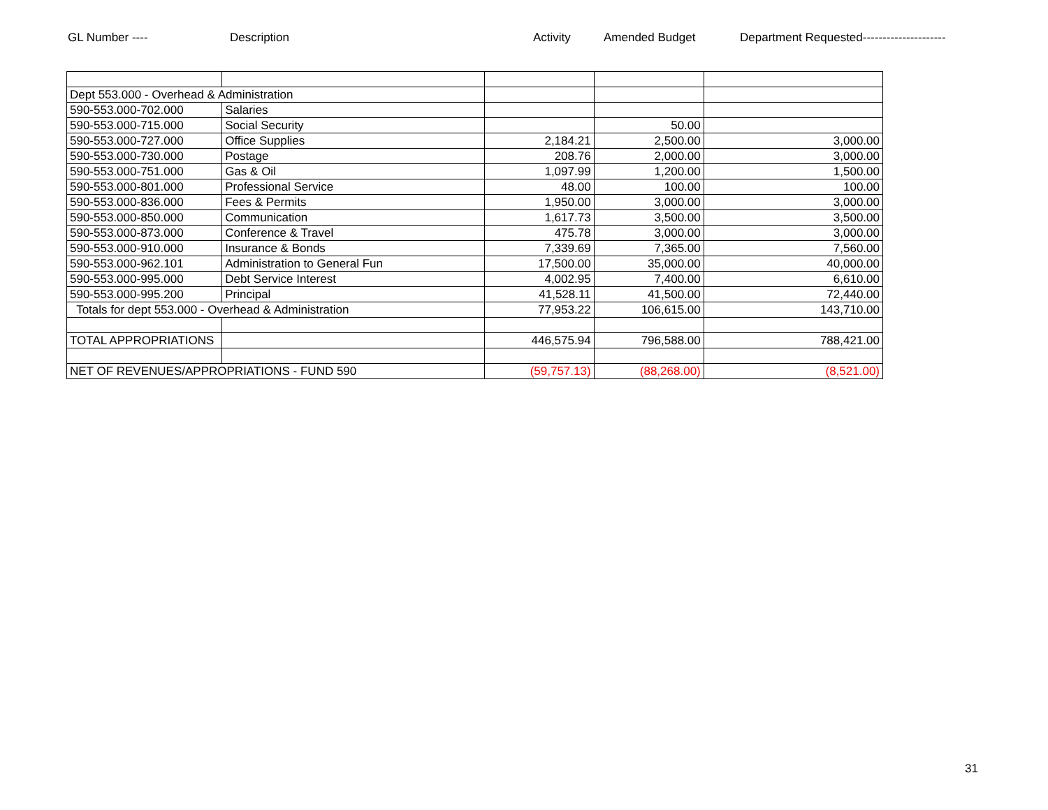GL Number ---- Description Activity Amended Budget Department Requested---------------------
| Dept 553.000 - Overhead & Administration | | | | |
| 590-553.000-702.000 | Salaries | | | |
| 590-553.000-715.000 | Social Security | | 50.00 | |
| 590-553.000-727.000 | Office Supplies | 2,184.21 | 2,500.00 | 3,000.00 |
| 590-553.000-730.000 | Postage | 208.76 | 2,000.00 | 3,000.00 |
| 590-553.000-751.000 | Gas & Oil | 1,097.99 | 1,200.00 | 1,500.00 |
| 590-553.000-801.000 | Professional Service | 48.00 | 100.00 | 100.00 |
| 590-553.000-836.000 | Fees & Permits | 1,950.00 | 3,000.00 | 3,000.00 |
| 590-553.000-850.000 | Communication | 1,617.73 | 3,500.00 | 3,500.00 |
| 590-553.000-873.000 | Conference & Travel | 475.78 | 3,000.00 | 3,000.00 |
| 590-553.000-910.000 | Insurance & Bonds | 7,339.69 | 7,365.00 | 7,560.00 |
| 590-553.000-962.101 | Administration to General Fun | 17,500.00 | 35,000.00 | 40,000.00 |
| 590-553.000-995.000 | Debt Service Interest | 4,002.95 | 7,400.00 | 6,610.00 |
| 590-553.000-995.200 | Principal | 41,528.11 | 41,500.00 | 72,440.00 |
| Totals for dept 553.000 - Overhead & Administration | | 77,953.22 | 106,615.00 | 143,710.00 |
| TOTAL APPROPRIATIONS | | 446,575.94 | 796,588.00 | 788,421.00 |
| NET OF REVENUES/APPROPRIATIONS - FUND 590 | | (59,757.13) | (88,268.00) | (8,521.00) |
31